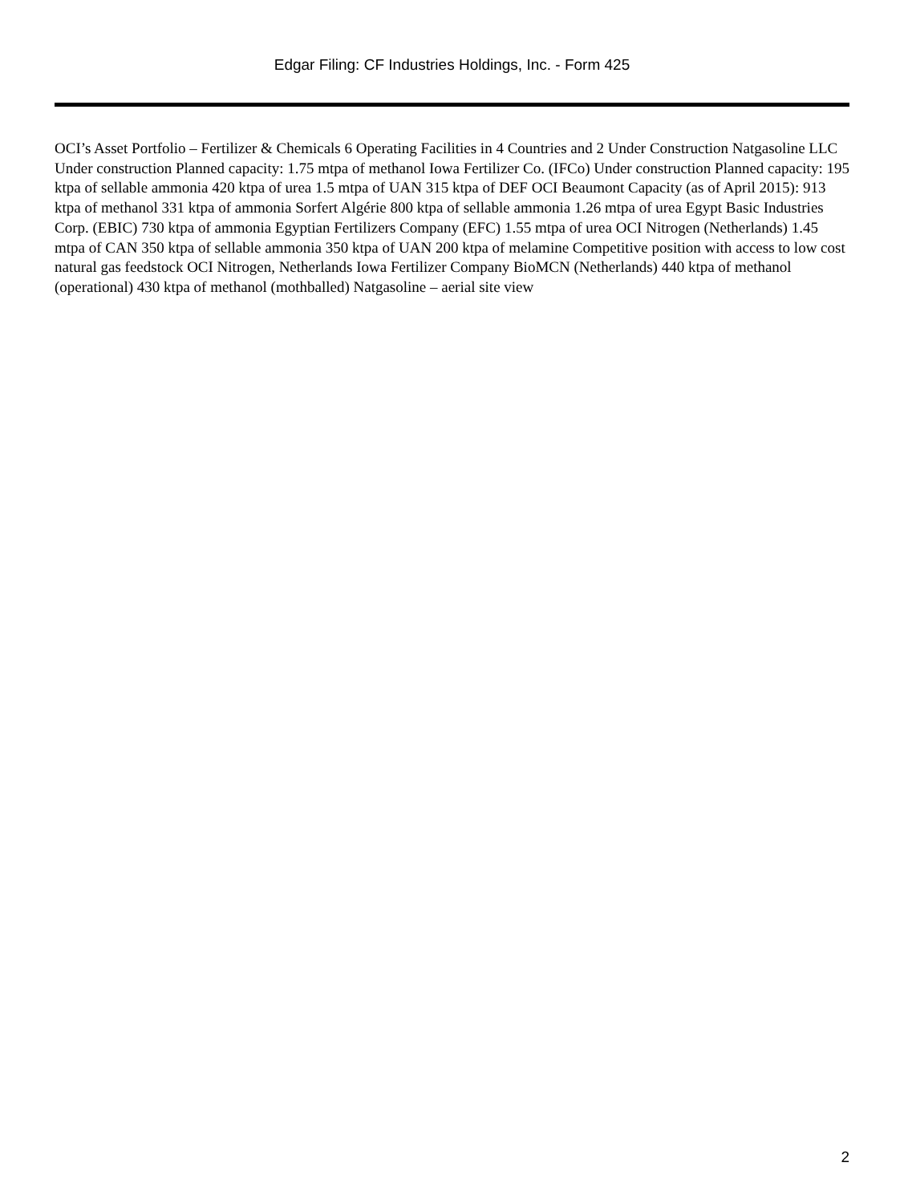Edgar Filing: CF Industries Holdings, Inc. - Form 425
OCI’s Asset Portfolio – Fertilizer & Chemicals 6 Operating Facilities in 4 Countries and 2 Under Construction Natgasoline LLC Under construction Planned capacity: 1.75 mtpa of methanol Iowa Fertilizer Co. (IFCo) Under construction Planned capacity: 195 ktpa of sellable ammonia 420 ktpa of urea 1.5 mtpa of UAN 315 ktpa of DEF OCI Beaumont Capacity (as of April 2015): 913 ktpa of methanol 331 ktpa of ammonia Sorfert Algérie 800 ktpa of sellable ammonia 1.26 mtpa of urea Egypt Basic Industries Corp. (EBIC) 730 ktpa of ammonia Egyptian Fertilizers Company (EFC) 1.55 mtpa of urea OCI Nitrogen (Netherlands) 1.45 mtpa of CAN 350 ktpa of sellable ammonia 350 ktpa of UAN 200 ktpa of melamine Competitive position with access to low cost natural gas feedstock OCI Nitrogen, Netherlands Iowa Fertilizer Company BioMCN (Netherlands) 440 ktpa of methanol (operational) 430 ktpa of methanol (mothballed) Natgasoline – aerial site view
2